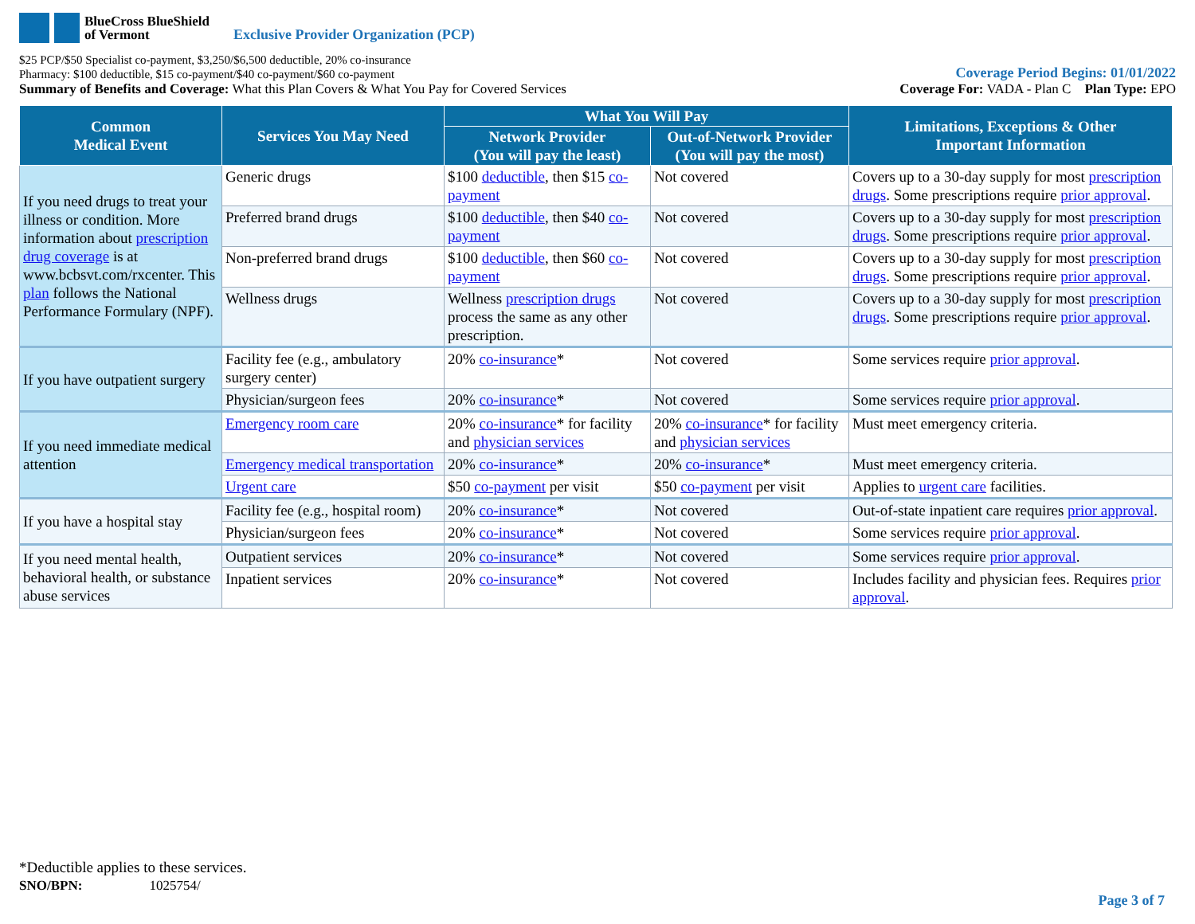BlueCross BlueShield
of Vermont
Exclusive Provider Organization (PCP)
$25 PCP/$50 Specialist co-payment, $3,250/$6,500 deductible, 20% co-insurance
Pharmacy: $100 deductible, $15 co-payment/$40 co-payment/$60 co-payment
Coverage Period Begins: 01/01/2022
Summary of Benefits and Coverage: What this Plan Covers & What You Pay for Covered Services
Coverage For: VADA - Plan C Plan Type: EPO
| Common Medical Event | Services You May Need | What You Will Pay | | Limitations, Exceptions & Other Important Information |
| --- | --- | --- | --- | --- |
| | | Network Provider (You will pay the least) | Out-of-Network Provider (You will pay the most) | |
| If you need drugs to treat your illness or condition. More information about prescription drug coverage is at www.bcbsvt.com/rxcenter. This plan follows the National Performance Formulary (NPF). | Generic drugs | $100 deductible , then $15 co-payment | Not covered | Covers up to a 30-day supply for most prescription drugs . Some prescriptions require prior approval . |
| | Preferred brand drugs | $100 deductible , then $40 co-payment | Not covered | Covers up to a 30-day supply for most prescription drugs . Some prescriptions require prior approval . |
| | Non-preferred brand drugs | $100 deductible , then $60 co-payment | Not covered | Covers up to a 30-day supply for most prescription drugs . Some prescriptions require prior approval . |
| | Wellness drugs | Wellness prescription drugs process the same as any other prescription. | Not covered | Covers up to a 30-day supply for most prescription drugs . Some prescriptions require prior approval . |
| If you have outpatient surgery | Facility fee (e.g., ambulatory surgery center) | 20% co-insurance * | Not covered | Some services require prior approval . |
| | Physician/surgeon fees | 20% co-insurance * | Not covered | Some services require prior approval . |
| If you need immediate medical attention | Emergency room care | 20% co-insurance * for facility and physician services | 20% co-insurance * for facility and physician services | Must meet emergency criteria. |
| | Emergency medical transportation | 20% co-insurance * | 20% co-insurance * | Must meet emergency criteria. |
| | Urgent care | $50 co-payment per visit | $50 co-payment per visit | Applies to urgent care facilities. |
| If you have a hospital stay | Facility fee (e.g., hospital room) | 20% co-insurance * | Not covered | Out-of-state inpatient care requires prior approval . |
| | Physician/surgeon fees | 20% co-insurance * | Not covered | Some services require prior approval . |
| If you need mental health, behavioral health, or substance abuse services | Outpatient services | 20% co-insurance * | Not covered | Some services require prior approval . |
| | Inpatient services | 20% co-insurance * | Not covered | Includes facility and physician fees. Requires prior approval . |
*Deductible applies to these services.
SNO/BPN: 1025754/
Page 3 of 7